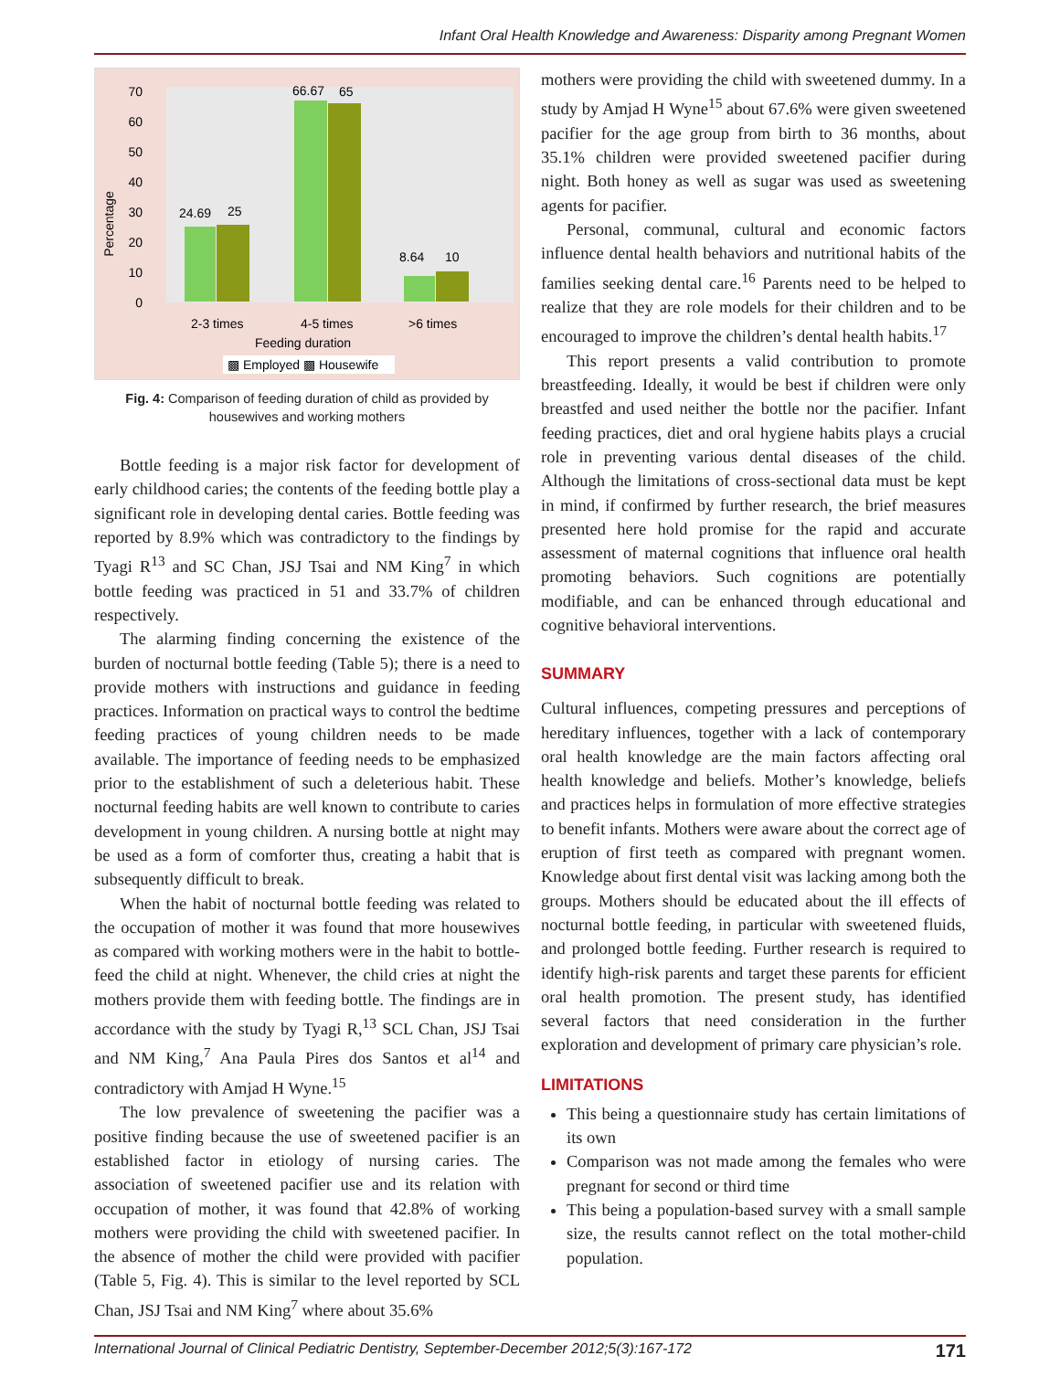Infant Oral Health Knowledge and Awareness: Disparity among Pregnant Women
Percentage
70
60
50
40
30
20
10
0
24.69
25
66.67
65
8.64
10
2-3 times
4-5 times
>6 times
Feeding duration
▩ Employed ▩ Housewife
Fig. 4: Comparison of feeding duration of child as provided by housewives and working mothers
Bottle feeding is a major risk factor for development of early childhood caries; the contents of the feeding bottle play a significant role in developing dental caries. Bottle feeding was reported by 8.9% which was contradictory to the findings by Tyagi R<sup>13</sup> and SC Chan, JSJ Tsai and NM King<sup>7</sup> in which bottle feeding was practiced in 51 and 33.7% of children respectively.
The alarming finding concerning the existence of the burden of nocturnal bottle feeding (Table 5); there is a need to provide mothers with instructions and guidance in feeding practices. Information on practical ways to control the bedtime feeding practices of young children needs to be made available. The importance of feeding needs to be emphasized prior to the establishment of such a deleterious habit. These nocturnal feeding habits are well known to contribute to caries development in young children. A nursing bottle at night may be used as a form of comforter thus, creating a habit that is subsequently difficult to break.
When the habit of nocturnal bottle feeding was related to the occupation of mother it was found that more housewives as compared with working mothers were in the habit to bottle-feed the child at night. Whenever, the child cries at night the mothers provide them with feeding bottle. The findings are in accordance with the study by Tyagi R,<sup>13</sup> SCL Chan, JSJ Tsai and NM King,<sup>7</sup> Ana Paula Pires dos Santos et al<sup>14</sup> and contradictory with Amjad H Wyne.<sup>15</sup>
The low prevalence of sweetening the pacifier was a positive finding because the use of sweetened pacifier is an established factor in etiology of nursing caries. The association of sweetened pacifier use and its relation with occupation of mother, it was found that 42.8% of working mothers were providing the child with sweetened pacifier. In the absence of mother the child were provided with pacifier (Table 5, Fig. 4). This is similar to the level reported by SCL Chan, JSJ Tsai and NM King<sup>7</sup> where about 35.6%
mothers were providing the child with sweetened dummy. In a study by Amjad H Wyne<sup>15</sup> about 67.6% were given sweetened pacifier for the age group from birth to 36 months, about 35.1% children were provided sweetened pacifier during night. Both honey as well as sugar was used as sweetening agents for pacifier.
Personal, communal, cultural and economic factors influence dental health behaviors and nutritional habits of the families seeking dental care.<sup>16</sup> Parents need to be helped to realize that they are role models for their children and to be encouraged to improve the children’s dental health habits.<sup>17</sup>
This report presents a valid contribution to promote breastfeeding. Ideally, it would be best if children were only breastfed and used neither the bottle nor the pacifier. Infant feeding practices, diet and oral hygiene habits plays a crucial role in preventing various dental diseases of the child. Although the limitations of cross-sectional data must be kept in mind, if confirmed by further research, the brief measures presented here hold promise for the rapid and accurate assessment of maternal cognitions that influence oral health promoting behaviors. Such cognitions are potentially modifiable, and can be enhanced through educational and cognitive behavioral interventions.
SUMMARY
Cultural influences, competing pressures and perceptions of hereditary influences, together with a lack of contemporary oral health knowledge are the main factors affecting oral health knowledge and beliefs. Mother’s knowledge, beliefs and practices helps in formulation of more effective strategies to benefit infants. Mothers were aware about the correct age of eruption of first teeth as compared with pregnant women. Knowledge about first dental visit was lacking among both the groups. Mothers should be educated about the ill effects of nocturnal bottle feeding, in particular with sweetened fluids, and prolonged bottle feeding. Further research is required to identify high-risk parents and target these parents for efficient oral health promotion. The present study, has identified several factors that need consideration in the further exploration and development of primary care physician’s role.
LIMITATIONS
This being a questionnaire study has certain limitations of its own
Comparison was not made among the females who were pregnant for second or third time
This being a population-based survey with a small sample size, the results cannot reflect on the total mother-child population.
International Journal of Clinical Pediatric Dentistry, September-December 2012;5(3):167-172 171